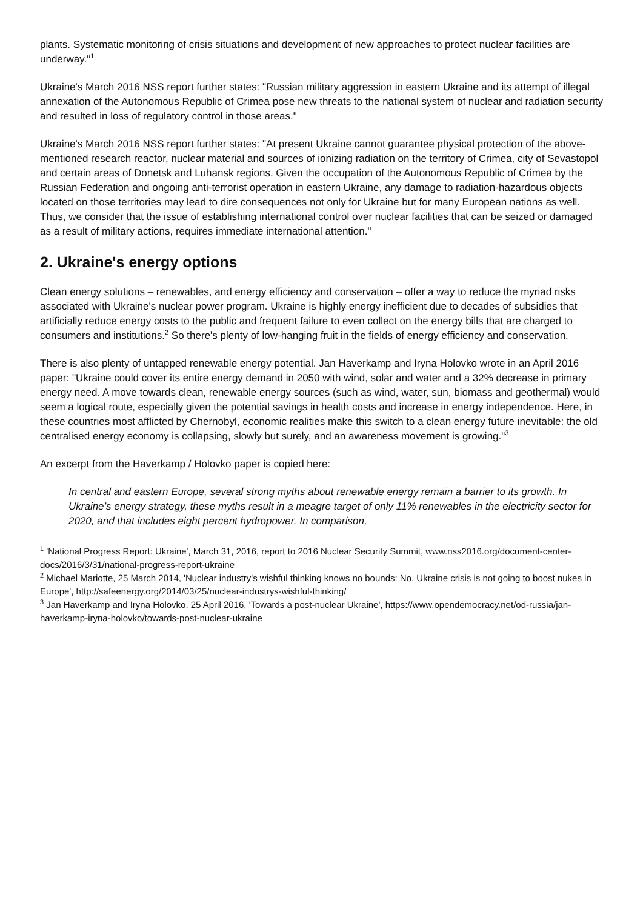plants. Systematic monitoring of crisis situations and development of new approaches to protect nuclear facilities are underway."<sup>1</sup>
Ukraine's March 2016 NSS report further states: "Russian military aggression in eastern Ukraine and its attempt of illegal annexation of the Autonomous Republic of Crimea pose new threats to the national system of nuclear and radiation security and resulted in loss of regulatory control in those areas."
Ukraine's March 2016 NSS report further states: "At present Ukraine cannot guarantee physical protection of the above-mentioned research reactor, nuclear material and sources of ionizing radiation on the territory of Crimea, city of Sevastopol and certain areas of Donetsk and Luhansk regions. Given the occupation of the Autonomous Republic of Crimea by the Russian Federation and ongoing anti-terrorist operation in eastern Ukraine, any damage to radiation-hazardous objects located on those territories may lead to dire consequences not only for Ukraine but for many European nations as well. Thus, we consider that the issue of establishing international control over nuclear facilities that can be seized or damaged as a result of military actions, requires immediate international attention."
2. Ukraine's energy options
Clean energy solutions – renewables, and energy efficiency and conservation – offer a way to reduce the myriad risks associated with Ukraine's nuclear power program. Ukraine is highly energy inefficient due to decades of subsidies that artificially reduce energy costs to the public and frequent failure to even collect on the energy bills that are charged to consumers and institutions.<sup>2</sup> So there's plenty of low-hanging fruit in the fields of energy efficiency and conservation.
There is also plenty of untapped renewable energy potential. Jan Haverkamp and Iryna Holovko wrote in an April 2016 paper: "Ukraine could cover its entire energy demand in 2050 with wind, solar and water and a 32% decrease in primary energy need. A move towards clean, renewable energy sources (such as wind, water, sun, biomass and geothermal) would seem a logical route, especially given the potential savings in health costs and increase in energy independence. Here, in these countries most afflicted by Chernobyl, economic realities make this switch to a clean energy future inevitable: the old centralised energy economy is collapsing, slowly but surely, and an awareness movement is growing."<sup>3</sup>
An excerpt from the Haverkamp / Holovko paper is copied here:
In central and eastern Europe, several strong myths about renewable energy remain a barrier to its growth. In Ukraine’s energy strategy, these myths result in a meagre target of only 11% renewables in the electricity sector for 2020, and that includes eight percent hydropower. In comparison,
<sup>1</sup> 'National Progress Report: Ukraine', March 31, 2016, report to 2016 Nuclear Security Summit, www.nss2016.org/document-center-docs/2016/3/31/national-progress-report-ukraine
<sup>2</sup> Michael Mariotte, 25 March 2014, 'Nuclear industry's wishful thinking knows no bounds: No, Ukraine crisis is not going to boost nukes in Europe', http://safeenergy.org/2014/03/25/nuclear-industrys-wishful-thinking/
<sup>3</sup> Jan Haverkamp and Iryna Holovko, 25 April 2016, 'Towards a post-nuclear Ukraine', https://www.opendemocracy.net/od-russia/jan-haverkamp-iryna-holovko/towards-post-nuclear-ukraine